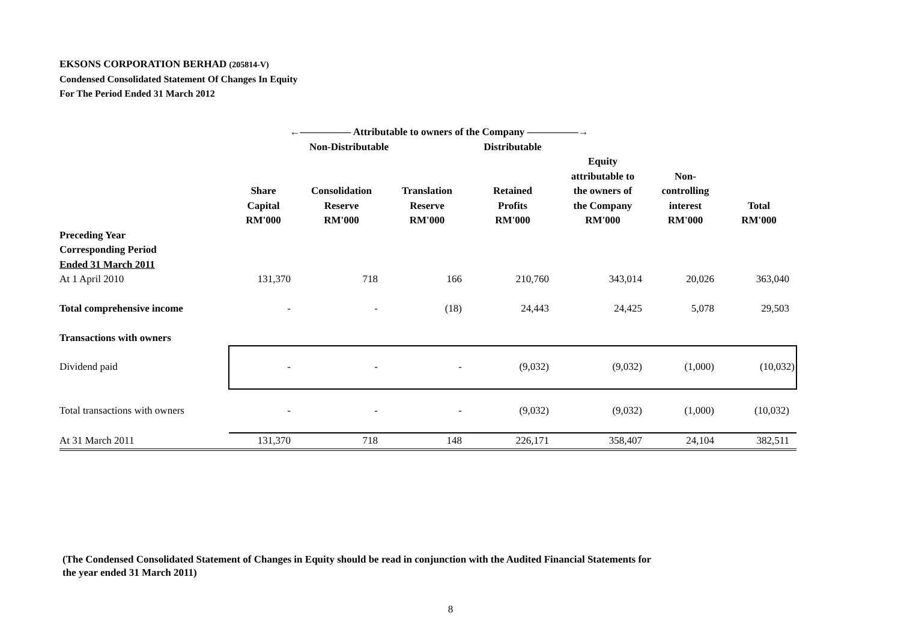EKSONS CORPORATION BERHAD (205814-V)
Condensed Consolidated Statement Of Changes In Equity
For The Period Ended 31 March 2012
| | ←————— Attributable to owners of the Company —————→ | | | | | | |
| | Non-Distributable | | | Distributable | | | |
| | Share Capital RM'000 | Consolidation Reserve RM'000 | Translation Reserve RM'000 | Retained Profits RM'000 | Equity attributable to the owners of the Company RM'000 | Non- controlling interest RM'000 | Total RM'000 |
| Preceding Year Corresponding Period Ended 31 March 2011 | | | | | | | |
| At 1 April 2010 | 131,370 | 718 | 166 | 210,760 | 343,014 | 20,026 | 363,040 |
| Total comprehensive income | - | - | (18) | 24,443 | 24,425 | 5,078 | 29,503 |
| Transactions with owners | | | | | | | |
| Dividend paid | - | - | - | (9,032) | (9,032) | (1,000) | (10,032) |
| Total transactions with owners | - | - | - | (9,032) | (9,032) | (1,000) | (10,032) |
| At 31 March 2011 | 131,370 | 718 | 148 | 226,171 | 358,407 | 24,104 | 382,511 |
(The Condensed Consolidated Statement of Changes in Equity should be read in conjunction with the Audited Financial Statements for
the year ended 31 March 2011)
8